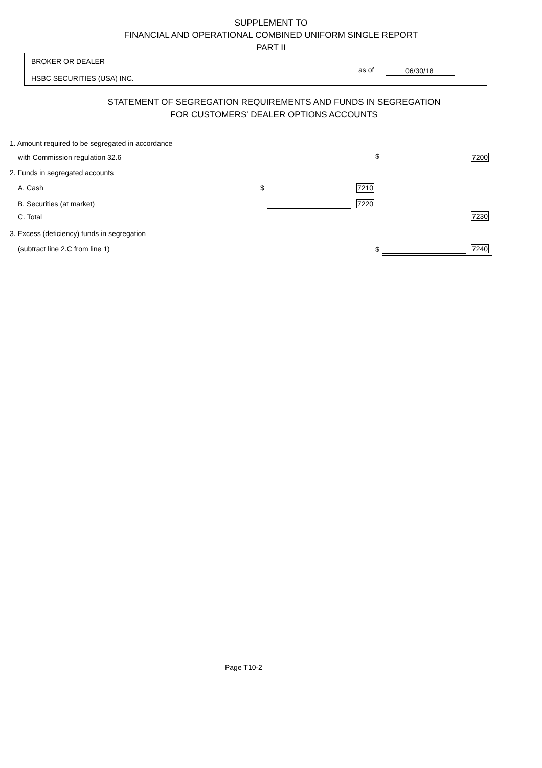SUPPLEMENT TO
FINANCIAL AND OPERATIONAL COMBINED UNIFORM SINGLE REPORT
PART II
BROKER OR DEALER
HSBC SECURITIES (USA) INC.
as of 06/30/18
STATEMENT OF SEGREGATION REQUIREMENTS AND FUNDS IN SEGREGATION
FOR CUSTOMERS' DEALER OPTIONS ACCOUNTS
1. Amount required to be segregated in accordance
with Commission regulation 32.6
$ 7200
2. Funds in segregated accounts
A. Cash $ 7210
B. Securities (at market) 7220
C. Total 7230
3. Excess (deficiency) funds in segregation
(subtract line 2.C from line 1)
$ 7240
Page T10-2